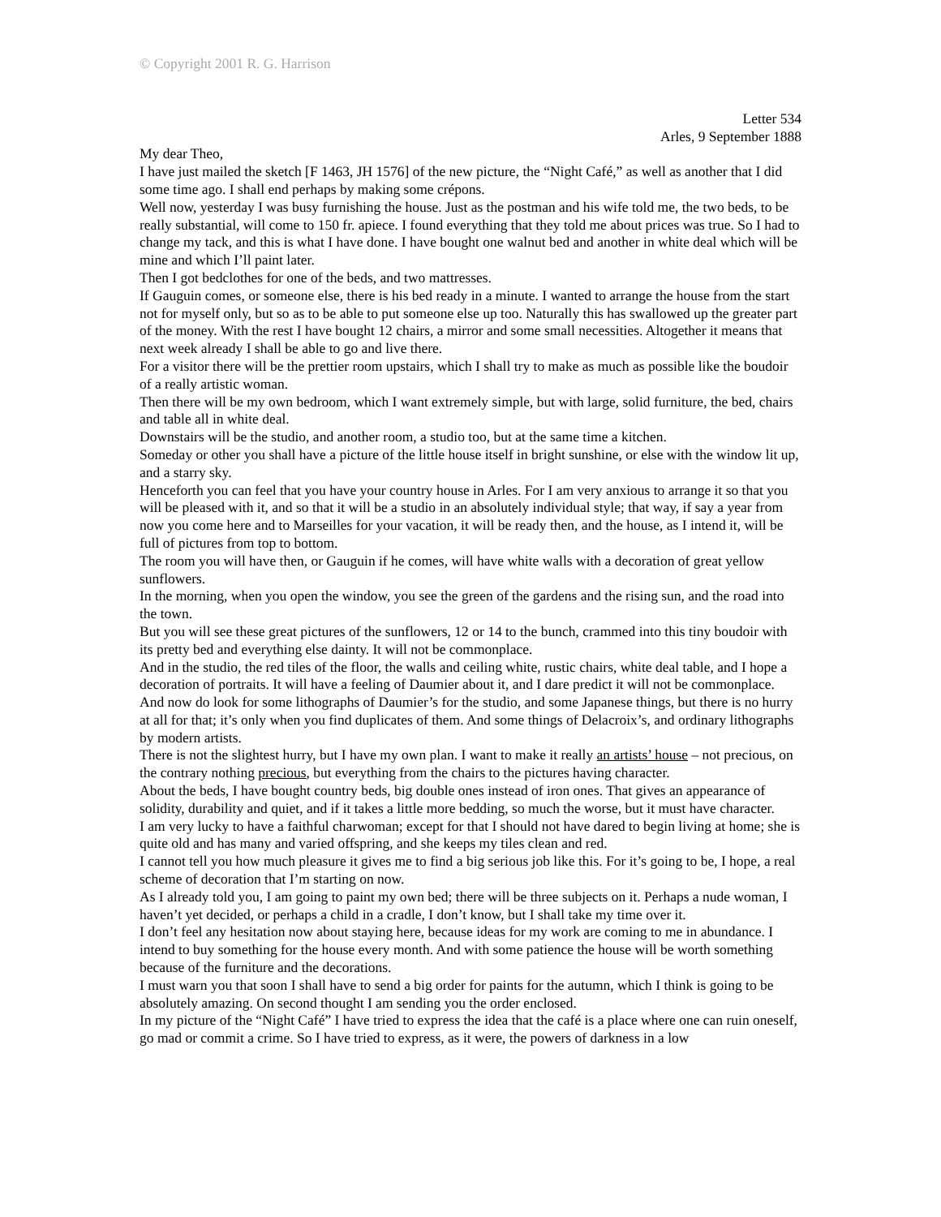© Copyright 2001 R. G. Harrison
Letter 534
Arles, 9 September 1888
My dear Theo,
I have just mailed the sketch [F 1463, JH 1576] of the new picture, the “Night Café,” as well as another that I did some time ago. I shall end perhaps by making some crépons.
Well now, yesterday I was busy furnishing the house. Just as the postman and his wife told me, the two beds, to be really substantial, will come to 150 fr. apiece. I found everything that they told me about prices was true. So I had to change my tack, and this is what I have done. I have bought one walnut bed and another in white deal which will be mine and which I’ll paint later.
Then I got bedclothes for one of the beds, and two mattresses.
If Gauguin comes, or someone else, there is his bed ready in a minute. I wanted to arrange the house from the start not for myself only, but so as to be able to put someone else up too. Naturally this has swallowed up the greater part of the money. With the rest I have bought 12 chairs, a mirror and some small necessities. Altogether it means that next week already I shall be able to go and live there.
For a visitor there will be the prettier room upstairs, which I shall try to make as much as possible like the boudoir of a really artistic woman.
Then there will be my own bedroom, which I want extremely simple, but with large, solid furniture, the bed, chairs and table all in white deal.
Downstairs will be the studio, and another room, a studio too, but at the same time a kitchen.
Someday or other you shall have a picture of the little house itself in bright sunshine, or else with the window lit up, and a starry sky.
Henceforth you can feel that you have your country house in Arles. For I am very anxious to arrange it so that you will be pleased with it, and so that it will be a studio in an absolutely individual style; that way, if say a year from now you come here and to Marseilles for your vacation, it will be ready then, and the house, as I intend it, will be full of pictures from top to bottom.
The room you will have then, or Gauguin if he comes, will have white walls with a decoration of great yellow sunflowers.
In the morning, when you open the window, you see the green of the gardens and the rising sun, and the road into the town.
But you will see these great pictures of the sunflowers, 12 or 14 to the bunch, crammed into this tiny boudoir with its pretty bed and everything else dainty. It will not be commonplace.
And in the studio, the red tiles of the floor, the walls and ceiling white, rustic chairs, white deal table, and I hope a decoration of portraits. It will have a feeling of Daumier about it, and I dare predict it will not be commonplace.
And now do look for some lithographs of Daumier’s for the studio, and some Japanese things, but there is no hurry at all for that; it’s only when you find duplicates of them. And some things of Delacroix’s, and ordinary lithographs by modern artists.
There is not the slightest hurry, but I have my own plan. I want to make it really an artists’ house – not precious, on the contrary nothing precious, but everything from the chairs to the pictures having character.
About the beds, I have bought country beds, big double ones instead of iron ones. That gives an appearance of solidity, durability and quiet, and if it takes a little more bedding, so much the worse, but it must have character.
I am very lucky to have a faithful charwoman; except for that I should not have dared to begin living at home; she is quite old and has many and varied offspring, and she keeps my tiles clean and red.
I cannot tell you how much pleasure it gives me to find a big serious job like this. For it’s going to be, I hope, a real scheme of decoration that I’m starting on now.
As I already told you, I am going to paint my own bed; there will be three subjects on it. Perhaps a nude woman, I haven’t yet decided, or perhaps a child in a cradle, I don’t know, but I shall take my time over it.
I don’t feel any hesitation now about staying here, because ideas for my work are coming to me in abundance. I intend to buy something for the house every month. And with some patience the house will be worth something because of the furniture and the decorations.
I must warn you that soon I shall have to send a big order for paints for the autumn, which I think is going to be absolutely amazing. On second thought I am sending you the order enclosed.
In my picture of the “Night Café” I have tried to express the idea that the café is a place where one can ruin oneself, go mad or commit a crime. So I have tried to express, as it were, the powers of darkness in a low